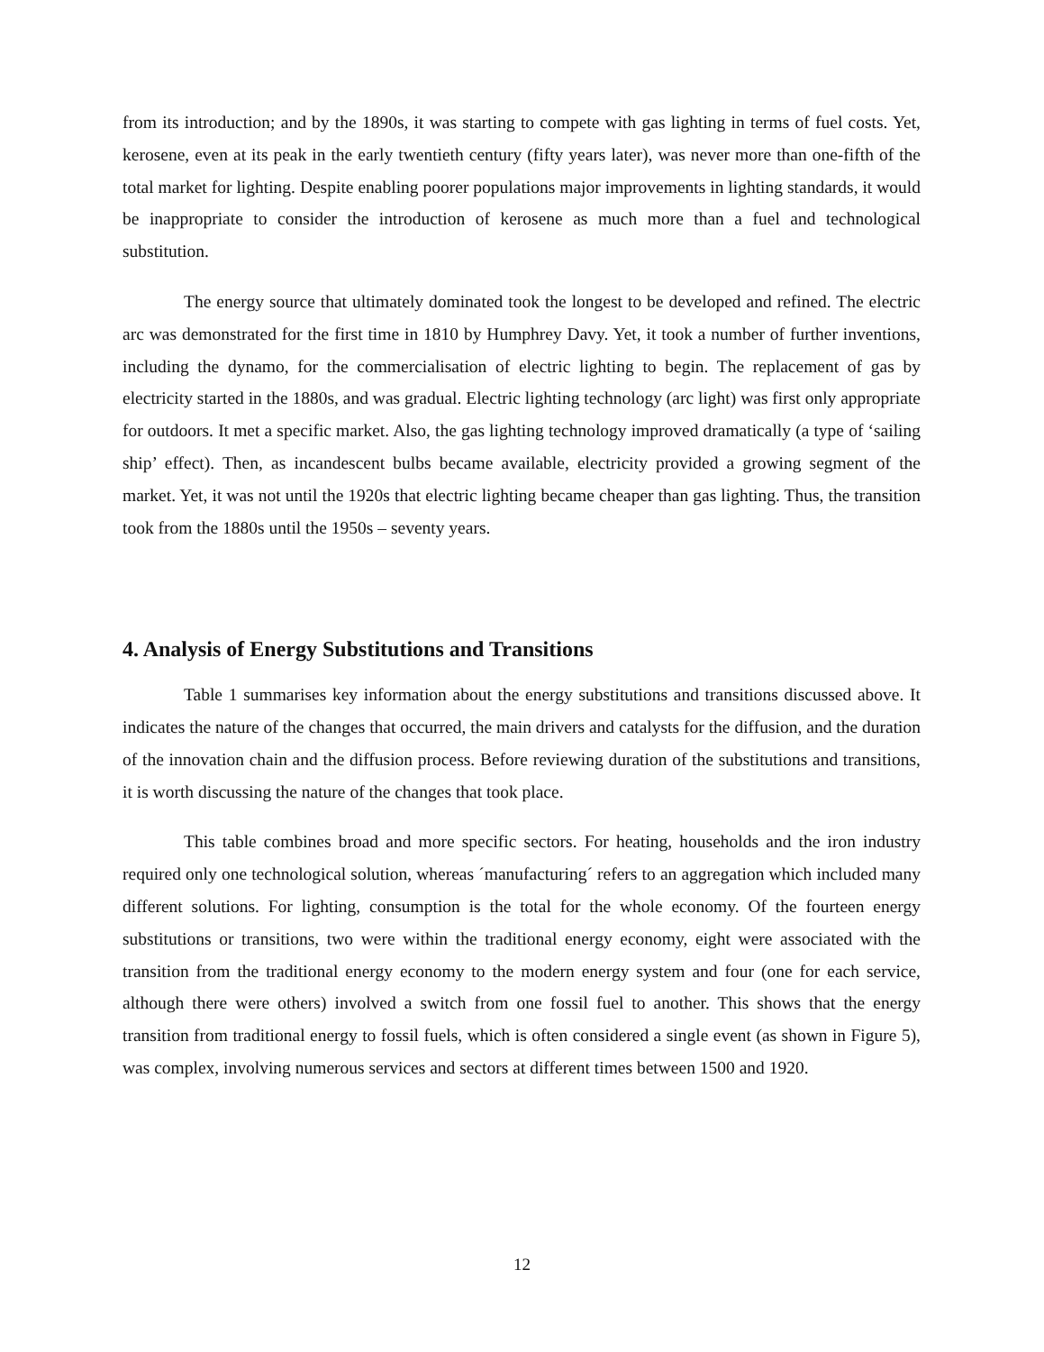from its introduction; and by the 1890s, it was starting to compete with gas lighting in terms of fuel costs. Yet, kerosene, even at its peak in the early twentieth century (fifty years later), was never more than one-fifth of the total market for lighting. Despite enabling poorer populations major improvements in lighting standards, it would be inappropriate to consider the introduction of kerosene as much more than a fuel and technological substitution.
The energy source that ultimately dominated took the longest to be developed and refined. The electric arc was demonstrated for the first time in 1810 by Humphrey Davy. Yet, it took a number of further inventions, including the dynamo, for the commercialisation of electric lighting to begin. The replacement of gas by electricity started in the 1880s, and was gradual. Electric lighting technology (arc light) was first only appropriate for outdoors. It met a specific market. Also, the gas lighting technology improved dramatically (a type of ‘sailing ship’ effect). Then, as incandescent bulbs became available, electricity provided a growing segment of the market. Yet, it was not until the 1920s that electric lighting became cheaper than gas lighting. Thus, the transition took from the 1880s until the 1950s – seventy years.
4. Analysis of Energy Substitutions and Transitions
Table 1 summarises key information about the energy substitutions and transitions discussed above. It indicates the nature of the changes that occurred, the main drivers and catalysts for the diffusion, and the duration of the innovation chain and the diffusion process. Before reviewing duration of the substitutions and transitions, it is worth discussing the nature of the changes that took place.
This table combines broad and more specific sectors. For heating, households and the iron industry required only one technological solution, whereas ´manufacturing´ refers to an aggregation which included many different solutions. For lighting, consumption is the total for the whole economy. Of the fourteen energy substitutions or transitions, two were within the traditional energy economy, eight were associated with the transition from the traditional energy economy to the modern energy system and four (one for each service, although there were others) involved a switch from one fossil fuel to another. This shows that the energy transition from traditional energy to fossil fuels, which is often considered a single event (as shown in Figure 5), was complex, involving numerous services and sectors at different times between 1500 and 1920.
12